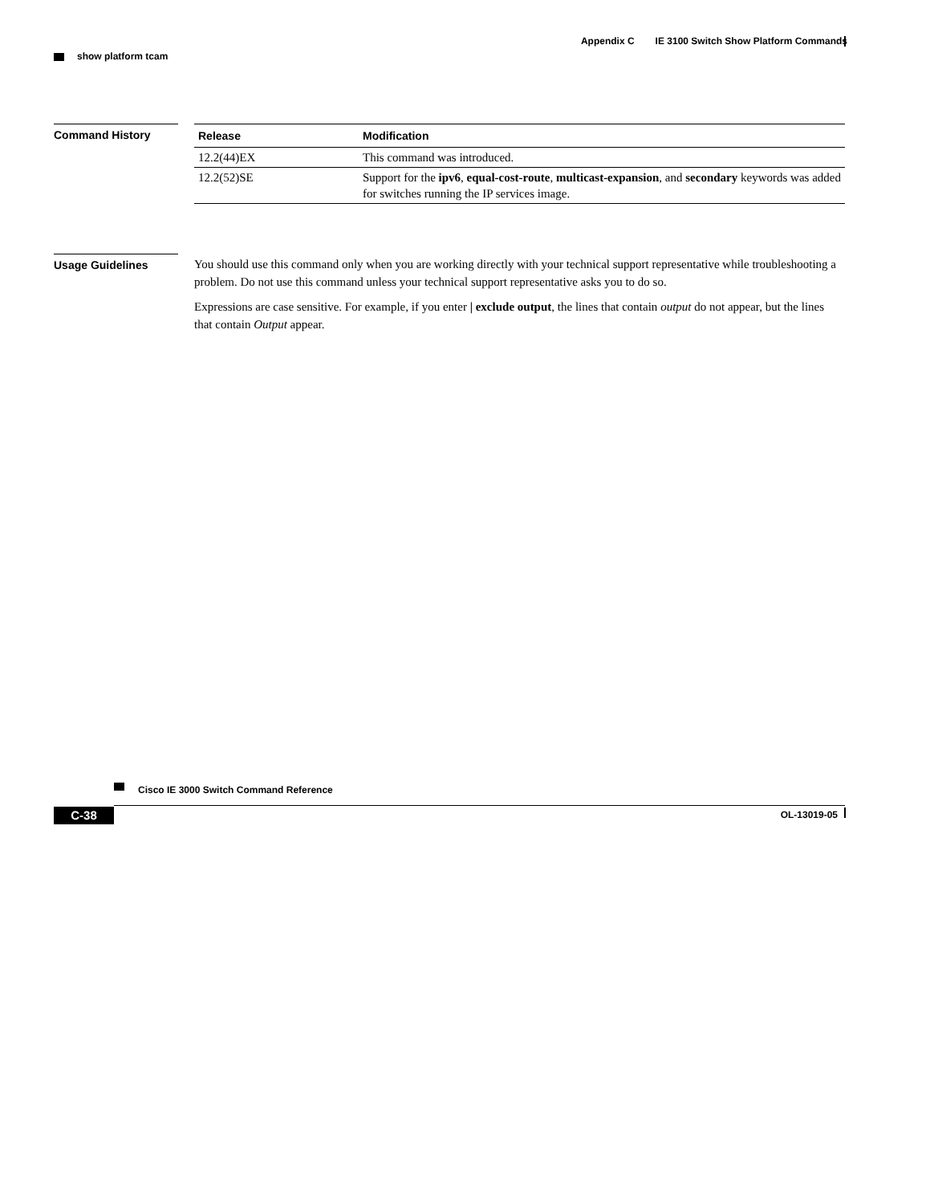Appendix C IE 3100 Switch Show Platform Commands
show platform tcam
Command History
| Release | Modification |
| --- | --- |
| 12.2(44)EX | This command was introduced. |
| 12.2(52)SE | Support for the ipv6 , equal-cost-route , multicast-expansion , and secondary keywords was added for switches running the IP services image. |
Usage Guidelines
You should use this command only when you are working directly with your technical support representative while troubleshooting a problem. Do not use this command unless your technical support representative asks you to do so.
Expressions are case sensitive. For example, if you enter | exclude output, the lines that contain output do not appear, but the lines that contain Output appear.
Cisco IE 3000 Switch Command Reference
C-38
OL-13019-05